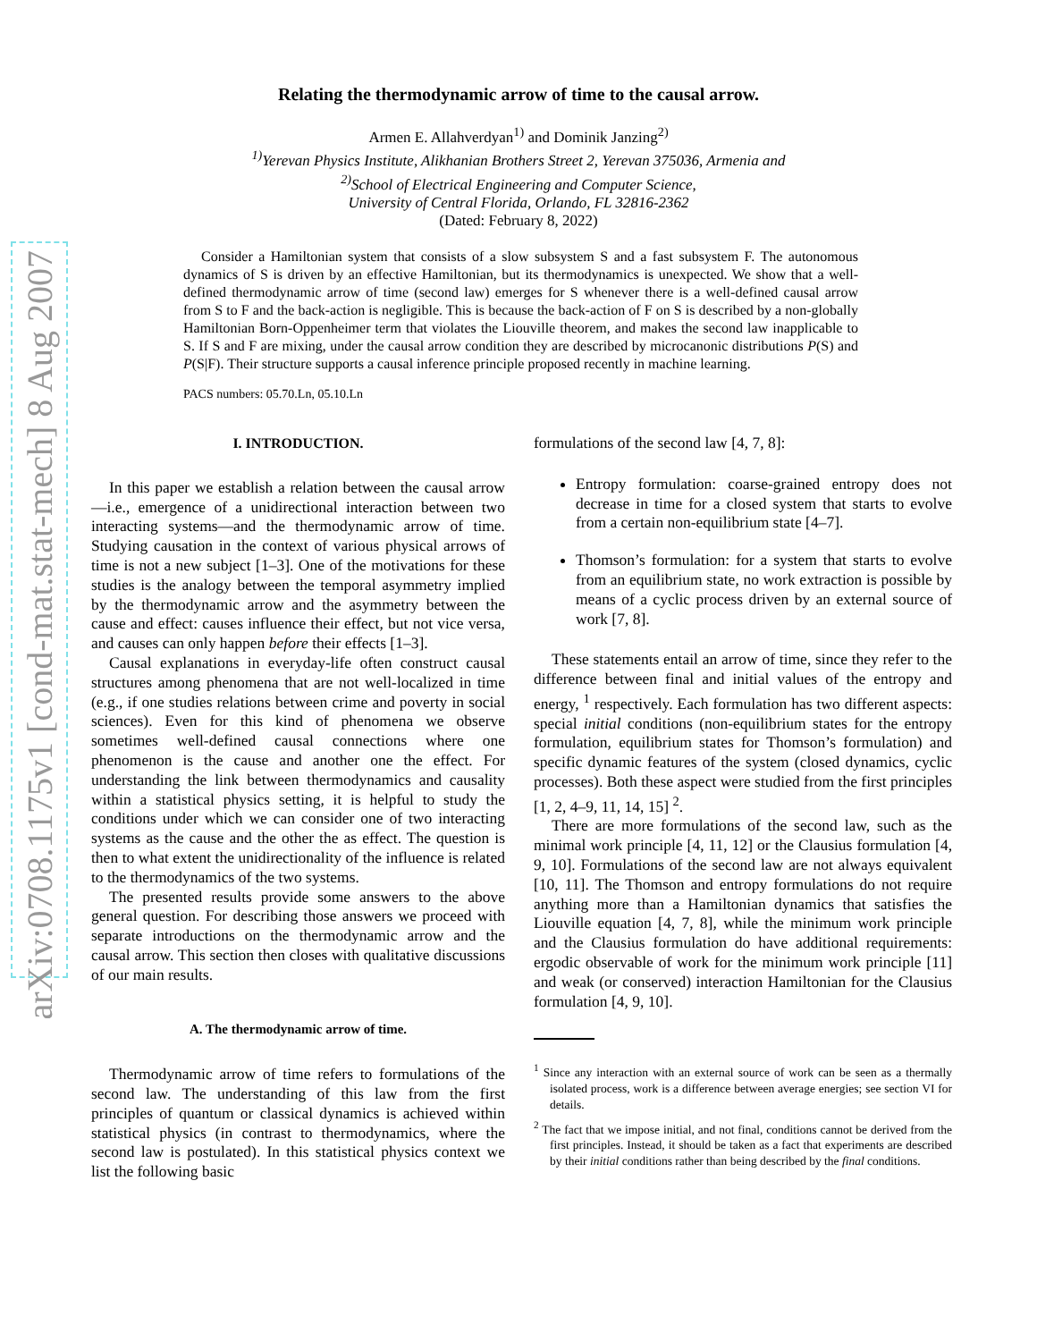arXiv:0708.1175v1 [cond-mat.stat-mech] 8 Aug 2007
Relating the thermodynamic arrow of time to the causal arrow.
Armen E. Allahverdyan<sup>1)</sup> and Dominik Janzing<sup>2)</sup>
<sup>1)</sup> Yerevan Physics Institute, Alikhanian Brothers Street 2, Yerevan 375036, Armenia and
<sup>2)</sup> School of Electrical Engineering and Computer Science,
University of Central Florida, Orlando, FL 32816-2362
(Dated: February 8, 2022)
Consider a Hamiltonian system that consists of a slow subsystem S and a fast subsystem F. The autonomous dynamics of S is driven by an effective Hamiltonian, but its thermodynamics is unexpected. We show that a well-defined thermodynamic arrow of time (second law) emerges for S whenever there is a well-defined causal arrow from S to F and the back-action is negligible. This is because the back-action of F on S is described by a non-globally Hamiltonian Born-Oppenheimer term that violates the Liouville theorem, and makes the second law inapplicable to S. If S and F are mixing, under the causal arrow condition they are described by microcanonic distributions P(S) and P(S|F). Their structure supports a causal inference principle proposed recently in machine learning.
PACS numbers: 05.70.Ln, 05.10.Ln
I. INTRODUCTION.
In this paper we establish a relation between the causal arrow—i.e., emergence of a unidirectional interaction between two interacting systems—and the thermodynamic arrow of time. Studying causation in the context of various physical arrows of time is not a new subject [1–3]. One of the motivations for these studies is the analogy between the temporal asymmetry implied by the thermodynamic arrow and the asymmetry between the cause and effect: causes influence their effect, but not vice versa, and causes can only happen before their effects [1–3].
Causal explanations in everyday-life often construct causal structures among phenomena that are not well-localized in time (e.g., if one studies relations between crime and poverty in social sciences). Even for this kind of phenomena we observe sometimes well-defined causal connections where one phenomenon is the cause and another one the effect. For understanding the link between thermodynamics and causality within a statistical physics setting, it is helpful to study the conditions under which we can consider one of two interacting systems as the cause and the other the as effect. The question is then to what extent the unidirectionality of the influence is related to the thermodynamics of the two systems.
The presented results provide some answers to the above general question. For describing those answers we proceed with separate introductions on the thermodynamic arrow and the causal arrow. This section then closes with qualitative discussions of our main results.
A. The thermodynamic arrow of time.
Thermodynamic arrow of time refers to formulations of the second law. The understanding of this law from the first principles of quantum or classical dynamics is achieved within statistical physics (in contrast to thermodynamics, where the second law is postulated). In this statistical physics context we list the following basic
formulations of the second law [4, 7, 8]:
Entropy formulation: coarse-grained entropy does not decrease in time for a closed system that starts to evolve from a certain non-equilibrium state [4–7].
Thomson’s formulation: for a system that starts to evolve from an equilibrium state, no work extraction is possible by means of a cyclic process driven by an external source of work [7, 8].
These statements entail an arrow of time, since they refer to the difference between final and initial values of the entropy and energy, <sup>1</sup> respectively. Each formulation has two different aspects: special initial conditions (non-equilibrium states for the entropy formulation, equilibrium states for Thomson’s formulation) and specific dynamic features of the system (closed dynamics, cyclic processes). Both these aspect were studied from the first principles [1, 2, 4–9, 11, 14, 15] <sup>2</sup>.
There are more formulations of the second law, such as the minimal work principle [4, 11, 12] or the Clausius formulation [4, 9, 10]. Formulations of the second law are not always equivalent [10, 11]. The Thomson and entropy formulations do not require anything more than a Hamiltonian dynamics that satisfies the Liouville equation [4, 7, 8], while the minimum work principle and the Clausius formulation do have additional requirements: ergodic observable of work for the minimum work principle [11] and weak (or conserved) interaction Hamiltonian for the Clausius formulation [4, 9, 10].
<sup>1</sup> Since any interaction with an external source of work can be seen as a thermally isolated process, work is a difference between average energies; see section VI for details.
<sup>2</sup> The fact that we impose initial, and not final, conditions cannot be derived from the first principles. Instead, it should be taken as a fact that experiments are described by their initial conditions rather than being described by the final conditions.